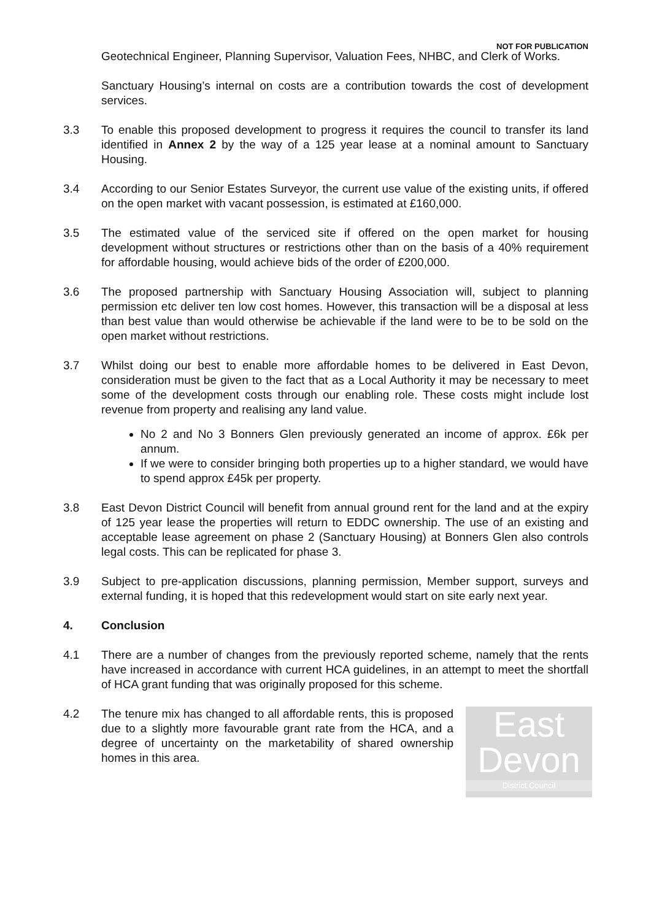NOT FOR PUBLICATION
Geotechnical Engineer, Planning Supervisor, Valuation Fees, NHBC, and Clerk of Works.
Sanctuary Housing’s internal on costs are a contribution towards the cost of development services.
3.3 To enable this proposed development to progress it requires the council to transfer its land identified in Annex 2 by the way of a 125 year lease at a nominal amount to Sanctuary Housing.
3.4 According to our Senior Estates Surveyor, the current use value of the existing units, if offered on the open market with vacant possession, is estimated at £160,000.
3.5 The estimated value of the serviced site if offered on the open market for housing development without structures or restrictions other than on the basis of a 40% requirement for affordable housing, would achieve bids of the order of £200,000.
3.6 The proposed partnership with Sanctuary Housing Association will, subject to planning permission etc deliver ten low cost homes. However, this transaction will be a disposal at less than best value than would otherwise be achievable if the land were to be to be sold on the open market without restrictions.
3.7 Whilst doing our best to enable more affordable homes to be delivered in East Devon, consideration must be given to the fact that as a Local Authority it may be necessary to meet some of the development costs through our enabling role. These costs might include lost revenue from property and realising any land value.
No 2 and No 3 Bonners Glen previously generated an income of approx. £6k per annum.
If we were to consider bringing both properties up to a higher standard, we would have to spend approx £45k per property.
3.8 East Devon District Council will benefit from annual ground rent for the land and at the expiry of 125 year lease the properties will return to EDDC ownership. The use of an existing and acceptable lease agreement on phase 2 (Sanctuary Housing) at Bonners Glen also controls legal costs. This can be replicated for phase 3.
3.9 Subject to pre-application discussions, planning permission, Member support, surveys and external funding, it is hoped that this redevelopment would start on site early next year.
4. Conclusion
4.1 There are a number of changes from the previously reported scheme, namely that the rents have increased in accordance with current HCA guidelines, in an attempt to meet the shortfall of HCA grant funding that was originally proposed for this scheme.
4.2
East
Devon
District Council
The tenure mix has changed to all affordable rents, this is proposed due to a slightly more favourable grant rate from the HCA, and a degree of uncertainty on the marketability of shared ownership homes in this area.